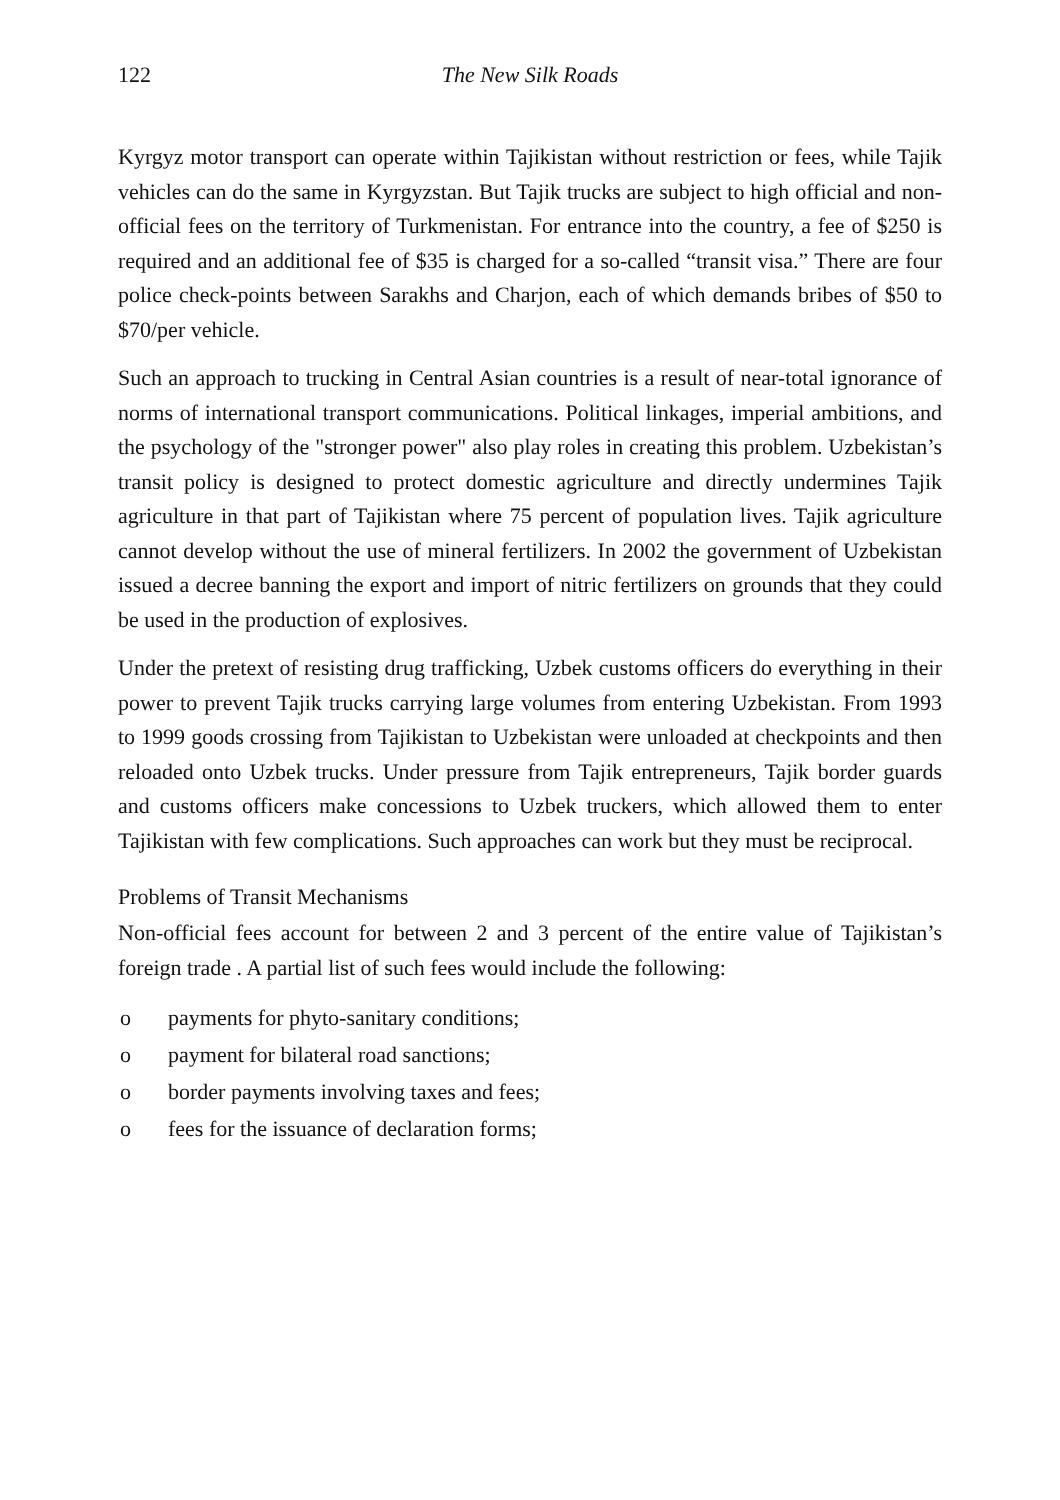122 The New Silk Roads
Kyrgyz motor transport can operate within Tajikistan without restriction or fees, while Tajik vehicles can do the same in Kyrgyzstan. But Tajik trucks are subject to high official and non-official fees on the territory of Turkmenistan. For entrance into the country, a fee of $250 is required and an additional fee of $35 is charged for a so-called “transit visa.” There are four police check-points between Sarakhs and Charjon, each of which demands bribes of $50 to $70/per vehicle.
Such an approach to trucking in Central Asian countries is a result of near-total ignorance of norms of international transport communications. Political linkages, imperial ambitions, and the psychology of the "stronger power" also play roles in creating this problem. Uzbekistan’s transit policy is designed to protect domestic agriculture and directly undermines Tajik agriculture in that part of Tajikistan where 75 percent of population lives. Tajik agriculture cannot develop without the use of mineral fertilizers. In 2002 the government of Uzbekistan issued a decree banning the export and import of nitric fertilizers on grounds that they could be used in the production of explosives.
Under the pretext of resisting drug trafficking, Uzbek customs officers do everything in their power to prevent Tajik trucks carrying large volumes from entering Uzbekistan. From 1993 to 1999 goods crossing from Tajikistan to Uzbekistan were unloaded at checkpoints and then reloaded onto Uzbek trucks. Under pressure from Tajik entrepreneurs, Tajik border guards and customs officers make concessions to Uzbek truckers, which allowed them to enter Tajikistan with few complications. Such approaches can work but they must be reciprocal.
Problems of Transit Mechanisms
Non-official fees account for between 2 and 3 percent of the entire value of Tajikistan’s foreign trade . A partial list of such fees would include the following:
o payments for phyto-sanitary conditions;
o payment for bilateral road sanctions;
o border payments involving taxes and fees;
o fees for the issuance of declaration forms;